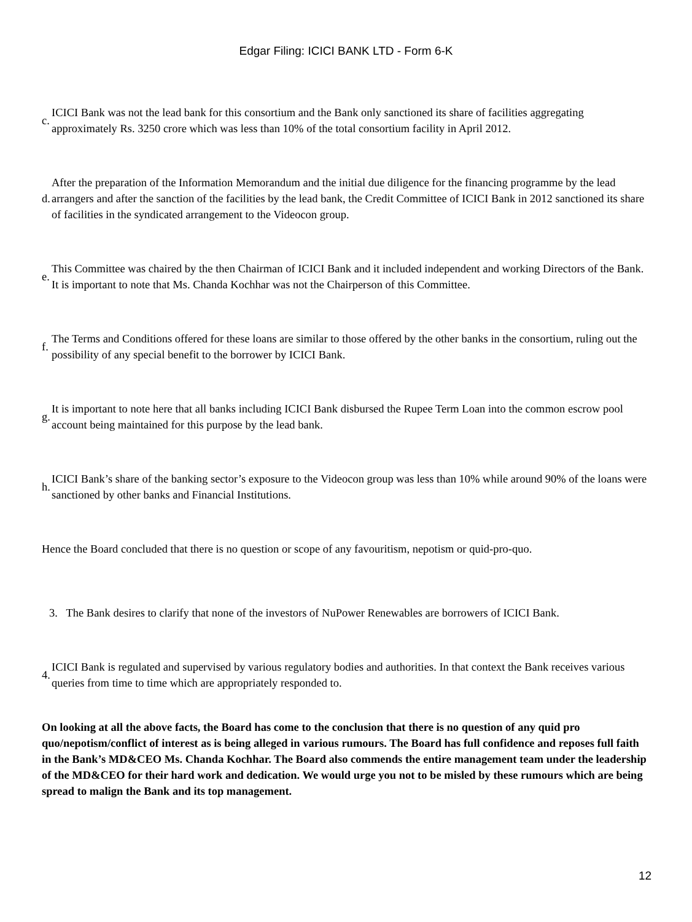Edgar Filing: ICICI BANK LTD - Form 6-K
c.
ICICI Bank was not the lead bank for this consortium and the Bank only sanctioned its share of facilities aggregating approximately Rs. 3250 crore which was less than 10% of the total consortium facility in April 2012.
d.
After the preparation of the Information Memorandum and the initial due diligence for the financing programme by the lead arrangers and after the sanction of the facilities by the lead bank, the Credit Committee of ICICI Bank in 2012 sanctioned its share of facilities in the syndicated arrangement to the Videocon group.
e.
This Committee was chaired by the then Chairman of ICICI Bank and it included independent and working Directors of the Bank. It is important to note that Ms. Chanda Kochhar was not the Chairperson of this Committee.
f.
The Terms and Conditions offered for these loans are similar to those offered by the other banks in the consortium, ruling out the possibility of any special benefit to the borrower by ICICI Bank.
g.
It is important to note here that all banks including ICICI Bank disbursed the Rupee Term Loan into the common escrow pool account being maintained for this purpose by the lead bank.
h.
ICICI Bank’s share of the banking sector’s exposure to the Videocon group was less than 10% while around 90% of the loans were sanctioned by other banks and Financial Institutions.
Hence the Board concluded that there is no question or scope of any favouritism, nepotism or quid-pro-quo.
3. The Bank desires to clarify that none of the investors of NuPower Renewables are borrowers of ICICI Bank.
4.
ICICI Bank is regulated and supervised by various regulatory bodies and authorities. In that context the Bank receives various queries from time to time which are appropriately responded to.
On looking at all the above facts, the Board has come to the conclusion that there is no question of any quid pro quo/nepotism/conflict of interest as is being alleged in various rumours. The Board has full confidence and reposes full faith in the Bank’s MD&CEO Ms. Chanda Kochhar. The Board also commends the entire management team under the leadership of the MD&CEO for their hard work and dedication. We would urge you not to be misled by these rumours which are being spread to malign the Bank and its top management.
12